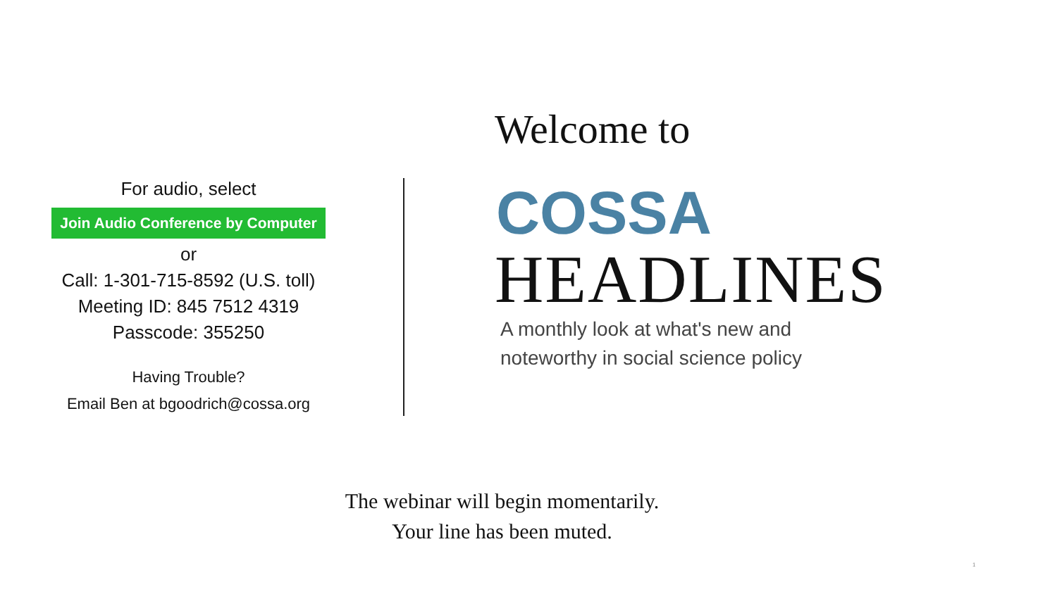For audio, select
Join Audio Conference by Computer
or
Call: 1-301-715-8592 (U.S. toll)
Meeting ID: 845 7512 4319
Passcode: 355250
Having Trouble?
Email Ben at bgoodrich@cossa.org
Welcome to
COSSA
HEADLINES
A monthly look at what's new and
noteworthy in social science policy
The webinar will begin momentarily.
Your line has been muted.
1